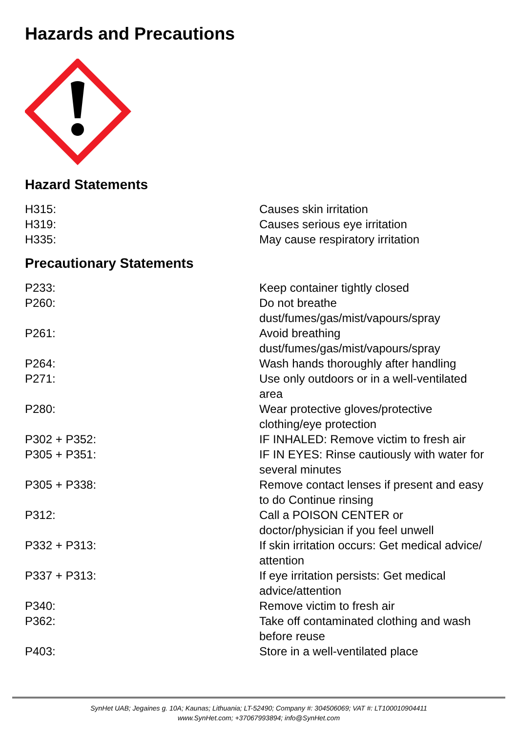Hazards and Precautions
Hazard Statements
| H315: | Causes skin irritation |
| H319: | Causes serious eye irritation |
| H335: | May cause respiratory irritation |
Precautionary Statements
| P233: | Keep container tightly closed |
| P260: | Do not breathe dust/fumes/gas/mist/vapours/spray |
| P261: | Avoid breathing dust/fumes/gas/mist/vapours/spray |
| P264: | Wash hands thoroughly after handling |
| P271: | Use only outdoors or in a well-ventilated area |
| P280: | Wear protective gloves/protective clothing/eye protection |
| P302 + P352: | IF INHALED: Remove victim to fresh air |
| P305 + P351: | IF IN EYES: Rinse cautiously with water for several minutes |
| P305 + P338: | Remove contact lenses if present and easy to do Continue rinsing |
| P312: | Call a POISON CENTER or doctor/physician if you feel unwell |
| P332 + P313: | If skin irritation occurs: Get medical advice/ attention |
| P337 + P313: | If eye irritation persists: Get medical advice/attention |
| P340: | Remove victim to fresh air |
| P362: | Take off contaminated clothing and wash before reuse |
| P403: | Store in a well-ventilated place |
SynHet UAB; Jegaines g. 10A; Kaunas; Lithuania; LT-52490; Company #: 304506069; VAT #: LT100010904411
www.SynHet.com; +37067993894; info@SynHet.com